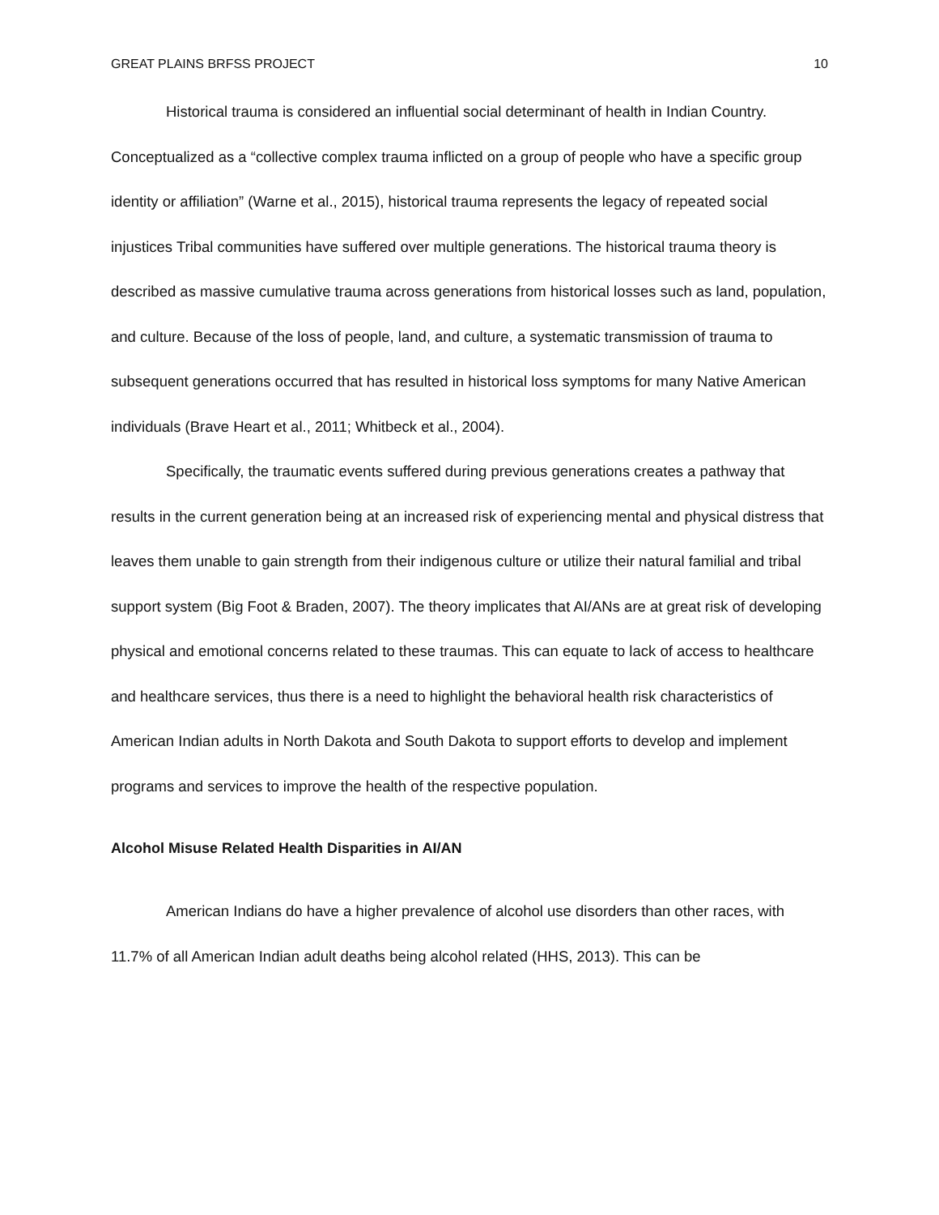GREAT PLAINS BRFSS PROJECT 10
Historical trauma is considered an influential social determinant of health in Indian Country. Conceptualized as a “collective complex trauma inflicted on a group of people who have a specific group identity or affiliation” (Warne et al., 2015), historical trauma represents the legacy of repeated social injustices Tribal communities have suffered over multiple generations. The historical trauma theory is described as massive cumulative trauma across generations from historical losses such as land, population, and culture. Because of the loss of people, land, and culture, a systematic transmission of trauma to subsequent generations occurred that has resulted in historical loss symptoms for many Native American individuals (Brave Heart et al., 2011; Whitbeck et al., 2004).
Specifically, the traumatic events suffered during previous generations creates a pathway that results in the current generation being at an increased risk of experiencing mental and physical distress that leaves them unable to gain strength from their indigenous culture or utilize their natural familial and tribal support system (Big Foot & Braden, 2007). The theory implicates that AI/ANs are at great risk of developing physical and emotional concerns related to these traumas. This can equate to lack of access to healthcare and healthcare services, thus there is a need to highlight the behavioral health risk characteristics of American Indian adults in North Dakota and South Dakota to support efforts to develop and implement programs and services to improve the health of the respective population.
Alcohol Misuse Related Health Disparities in AI/AN
American Indians do have a higher prevalence of alcohol use disorders than other races, with 11.7% of all American Indian adult deaths being alcohol related (HHS, 2013). This can be